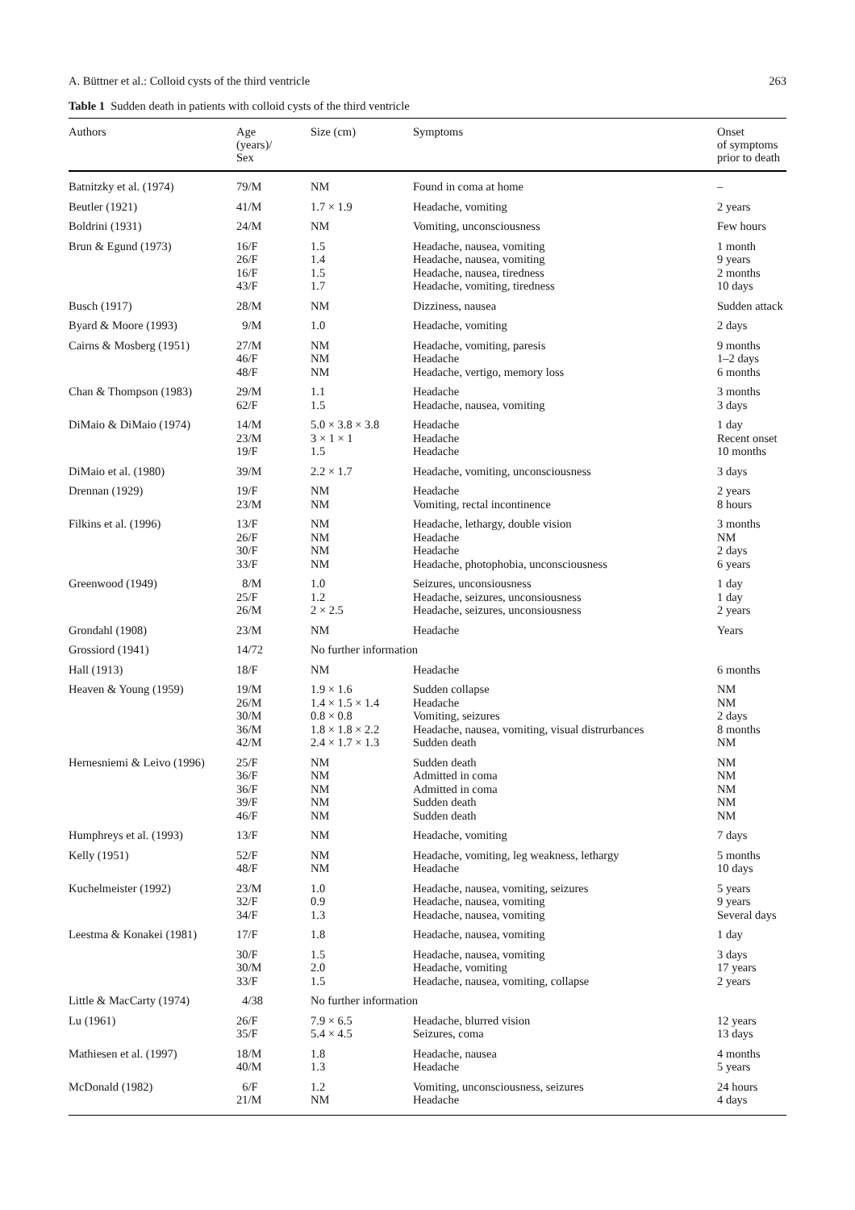A. Büttner et al.: Colloid cysts of the third ventricle 263
Table 1 Sudden death in patients with colloid cysts of the third ventricle
| Authors | Age (years)/ Sex | Size (cm) | Symptoms | Onset of symptoms prior to death |
| --- | --- | --- | --- | --- |
| Batnitzky et al. (1974) | 79/M | NM | Found in coma at home | – |
| Beutler (1921) | 41/M | 1.7 × 1.9 | Headache, vomiting | 2 years |
| Boldrini (1931) | 24/M | NM | Vomiting, unconsciousness | Few hours |
| Brun & Egund (1973) | 16/F 26/F 16/F 43/F | 1.5 1.4 1.5 1.7 | Headache, nausea, vomiting Headache, nausea, vomiting Headache, nausea, tiredness Headache, vomiting, tiredness | 1 month 9 years 2 months 10 days |
| Busch (1917) | 28/M | NM | Dizziness, nausea | Sudden attack |
| Byard & Moore (1993) | 9/M | 1.0 | Headache, vomiting | 2 days |
| Cairns & Mosberg (1951) | 27/M 46/F 48/F | NM NM NM | Headache, vomiting, paresis Headache Headache, vertigo, memory loss | 9 months 1–2 days 6 months |
| Chan & Thompson (1983) | 29/M 62/F | 1.1 1.5 | Headache Headache, nausea, vomiting | 3 months 3 days |
| DiMaio & DiMaio (1974) | 14/M 23/M 19/F | 5.0 × 3.8 × 3.8 3 × 1 × 1 1.5 | Headache Headache Headache | 1 day Recent onset 10 months |
| DiMaio et al. (1980) | 39/M | 2.2 × 1.7 | Headache, vomiting, unconsciousness | 3 days |
| Drennan (1929) | 19/F 23/M | NM NM | Headache Vomiting, rectal incontinence | 2 years 8 hours |
| Filkins et al. (1996) | 13/F 26/F 30/F 33/F | NM NM NM NM | Headache, lethargy, double vision Headache Headache Headache, photophobia, unconsciousness | 3 months NM 2 days 6 years |
| Greenwood (1949) | 8/M 25/F 26/M | 1.0 1.2 2 × 2.5 | Seizures, unconsiousness Headache, seizures, unconsiousness Headache, seizures, unconsiousness | 1 day 1 day 2 years |
| Grondahl (1908) | 23/M | NM | Headache | Years |
| Grossiord (1941) | 14/72 | No further information | | |
| Hall (1913) | 18/F | NM | Headache | 6 months |
| Heaven & Young (1959) | 19/M 26/M 30/M 36/M 42/M | 1.9 × 1.6 1.4 × 1.5 × 1.4 0.8 × 0.8 1.8 × 1.8 × 2.2 2.4 × 1.7 × 1.3 | Sudden collapse Headache Vomiting, seizures Headache, nausea, vomiting, visual distrurbances Sudden death | NM NM 2 days 8 months NM |
| Hernesniemi & Leivo (1996) | 25/F 36/F 36/F 39/F 46/F | NM NM NM NM NM | Sudden death Admitted in coma Admitted in coma Sudden death Sudden death | NM NM NM NM NM |
| Humphreys et al. (1993) | 13/F | NM | Headache, vomiting | 7 days |
| Kelly (1951) | 52/F 48/F | NM NM | Headache, vomiting, leg weakness, lethargy Headache | 5 months 10 days |
| Kuchelmeister (1992) | 23/M 32/F 34/F | 1.0 0.9 1.3 | Headache, nausea, vomiting, seizures Headache, nausea, vomiting Headache, nausea, vomiting | 5 years 9 years Several days |
| Leestma & Konakei (1981) | 17/F | 1.8 | Headache, nausea, vomiting | 1 day |
| | 30/F 30/M 33/F | 1.5 2.0 1.5 | Headache, nausea, vomiting Headache, vomiting Headache, nausea, vomiting, collapse | 3 days 17 years 2 years |
| Little & MacCarty (1974) | 4/38 | No further information | | |
| Lu (1961) | 26/F 35/F | 7.9 × 6.5 5.4 × 4.5 | Headache, blurred vision Seizures, coma | 12 years 13 days |
| Mathiesen et al. (1997) | 18/M 40/M | 1.8 1.3 | Headache, nausea Headache | 4 months 5 years |
| McDonald (1982) | 6/F 21/M | 1.2 NM | Vomiting, unconsciousness, seizures Headache | 24 hours 4 days |